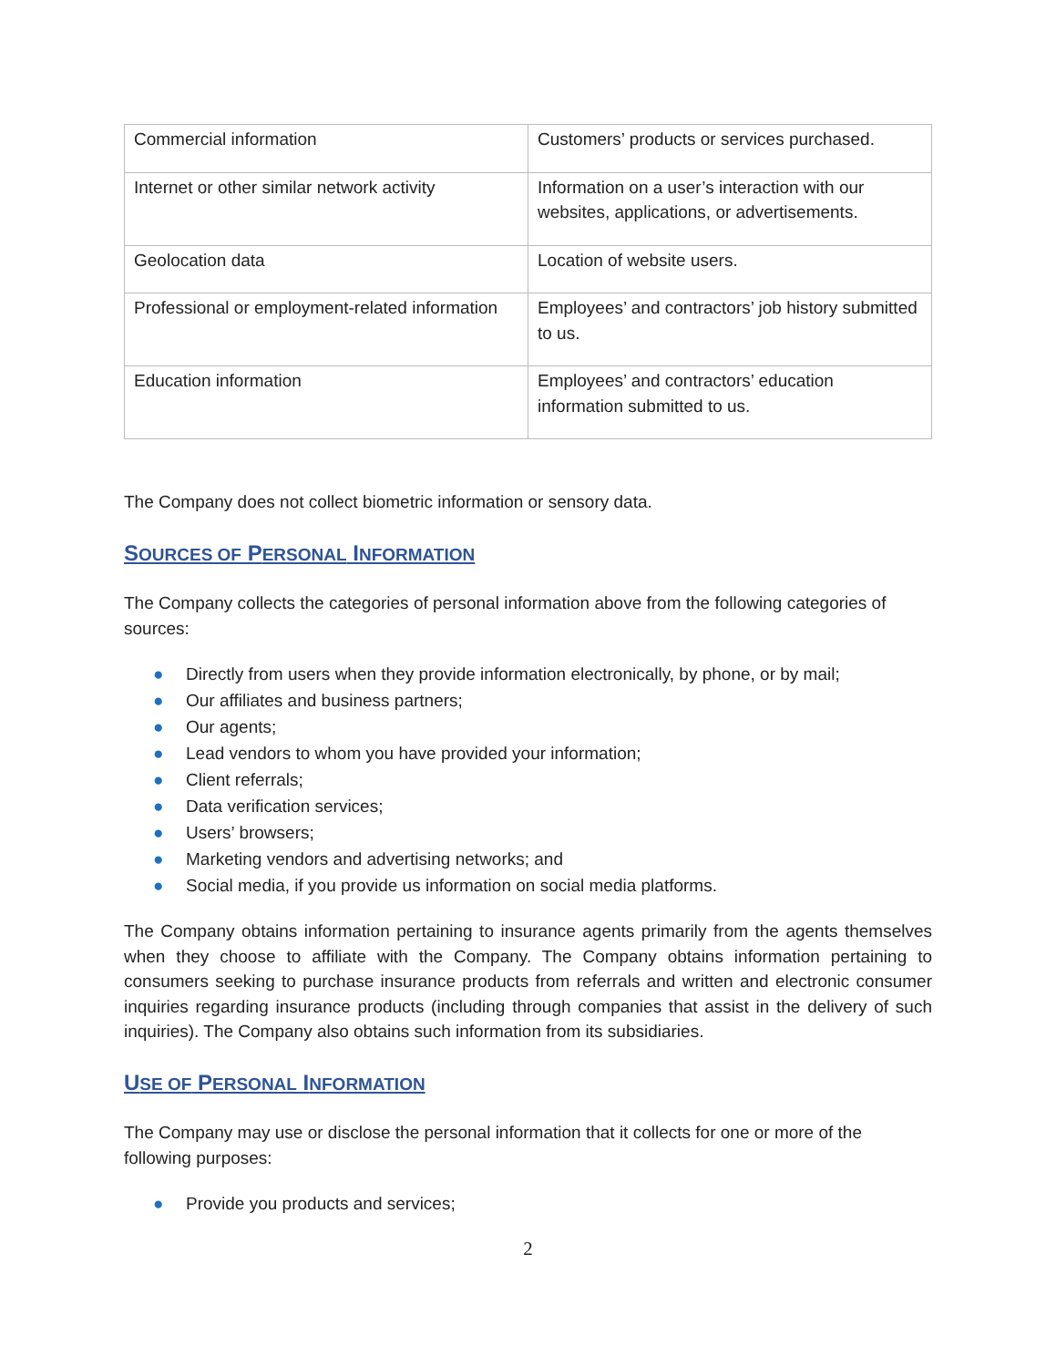| Commercial information | Customers’ products or services purchased. |
| Internet or other similar network activity | Information on a user’s interaction with our websites, applications, or advertisements. |
| Geolocation data | Location of website users. |
| Professional or employment-related information | Employees’ and contractors’ job history submitted to us. |
| Education information | Employees’ and contractors’ education information submitted to us. |
The Company does not collect biometric information or sensory data.
SOURCES OF PERSONAL INFORMATION
The Company collects the categories of personal information above from the following categories of sources:
● Directly from users when they provide information electronically, by phone, or by mail;
● Our affiliates and business partners;
● Our agents;
● Lead vendors to whom you have provided your information;
● Client referrals;
● Data verification services;
● Users’ browsers;
● Marketing vendors and advertising networks; and
● Social media, if you provide us information on social media platforms.
The Company obtains information pertaining to insurance agents primarily from the agents themselves when they choose to affiliate with the Company. The Company obtains information pertaining to consumers seeking to purchase insurance products from referrals and written and electronic consumer inquiries regarding insurance products (including through companies that assist in the delivery of such inquiries). The Company also obtains such information from its subsidiaries.
USE OF PERSONAL INFORMATION
The Company may use or disclose the personal information that it collects for one or more of the following purposes:
● Provide you products and services;
2